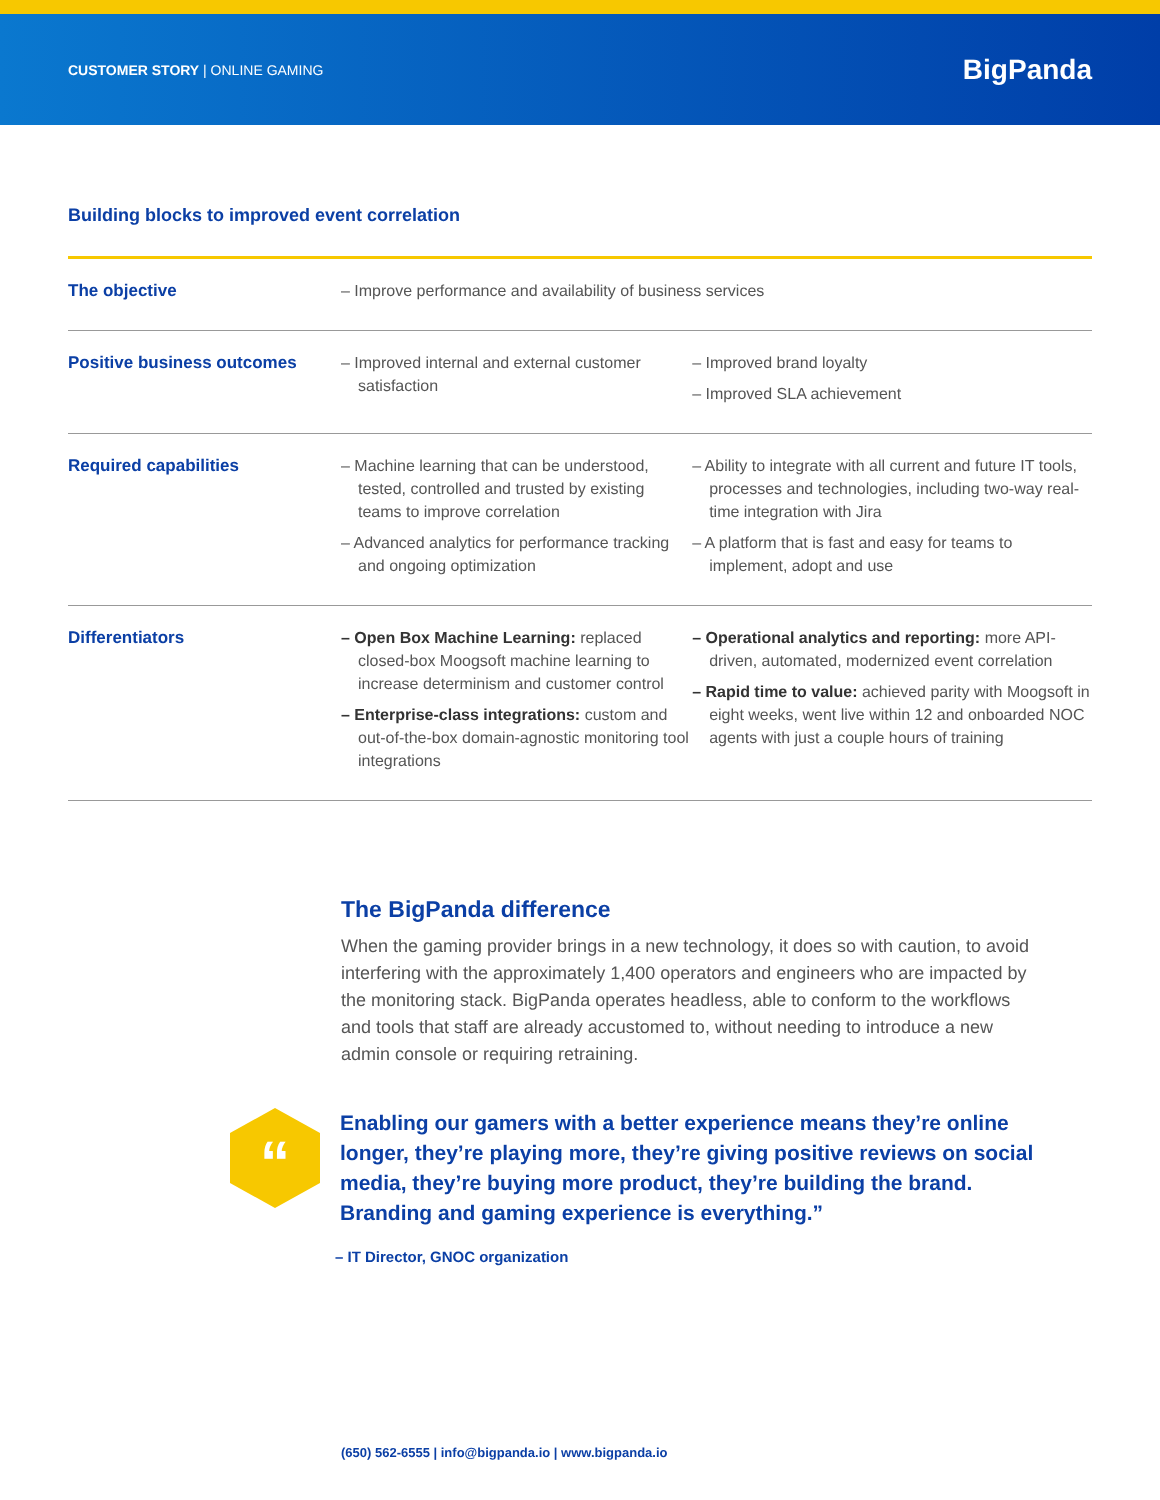CUSTOMER STORY | ONLINE GAMING
BigPanda
Building blocks to improved event correlation
| The objective | – Improve performance and availability of business services | |
| Positive business outcomes | – Improved internal and external customer satisfaction | – Improved brand loyalty – Improved SLA achievement |
| Required capabilities | – Machine learning that can be understood, tested, controlled and trusted by existing teams to improve correlation – Advanced analytics for performance tracking and ongoing optimization | – Ability to integrate with all current and future IT tools, processes and technologies, including two-way real-time integration with Jira – A platform that is fast and easy for teams to implement, adopt and use |
| Differentiators | – Open Box Machine Learning: replaced closed-box Moogsoft machine learning to increase determinism and customer control – Enterprise-class integrations: custom and out-of-the-box domain-agnostic monitoring tool integrations | – Operational analytics and reporting: more API-driven, automated, modernized event correlation – Rapid time to value: achieved parity with Moogsoft in eight weeks, went live within 12 and onboarded NOC agents with just a couple hours of training |
The BigPanda difference
When the gaming provider brings in a new technology, it does so with caution, to avoid interfering with the approximately 1,400 operators and engineers who are impacted by the monitoring stack. BigPanda operates headless, able to conform to the workflows and tools that staff are already accustomed to, without needing to introduce a new admin console or requiring retraining.
“
Enabling our gamers with a better experience means they’re online longer, they’re playing more, they’re giving positive reviews on social media, they’re buying more product, they’re building the brand. Branding and gaming experience is everything.”
– IT Director, GNOC organization
(650) 562-6555 | info@bigpanda.io | www.bigpanda.io